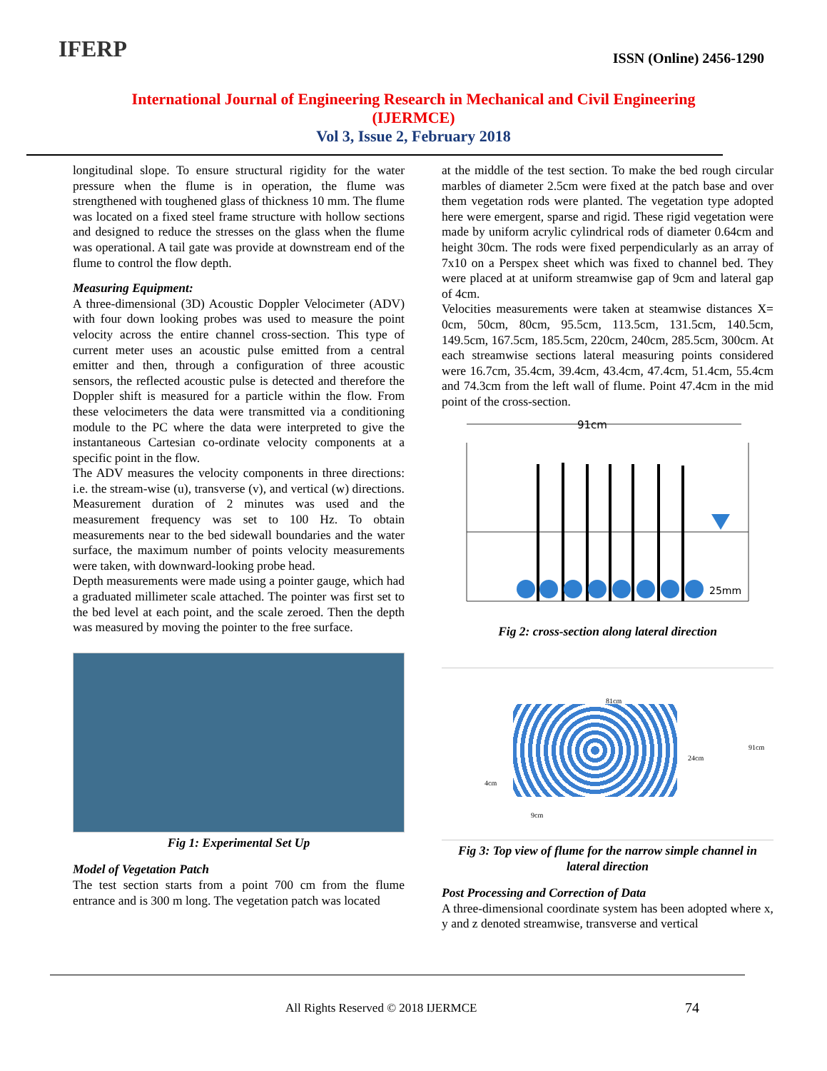IFERP
ISSN (Online) 2456-1290
International Journal of Engineering Research in Mechanical and Civil Engineering
(IJERMCE)
Vol 3, Issue 2, February 2018
longitudinal slope. To ensure structural rigidity for the water pressure when the flume is in operation, the flume was strengthened with toughened glass of thickness 10 mm. The flume was located on a fixed steel frame structure with hollow sections and designed to reduce the stresses on the glass when the flume was operational. A tail gate was provide at downstream end of the flume to control the flow depth.
Measuring Equipment:
A three-dimensional (3D) Acoustic Doppler Velocimeter (ADV) with four down looking probes was used to measure the point velocity across the entire channel cross-section. This type of current meter uses an acoustic pulse emitted from a central emitter and then, through a configuration of three acoustic sensors, the reflected acoustic pulse is detected and therefore the Doppler shift is measured for a particle within the flow. From these velocimeters the data were transmitted via a conditioning module to the PC where the data were interpreted to give the instantaneous Cartesian co-ordinate velocity components at a specific point in the flow.
The ADV measures the velocity components in three directions: i.e. the stream-wise (u), transverse (v), and vertical (w) directions. Measurement duration of 2 minutes was used and the measurement frequency was set to 100 Hz. To obtain measurements near to the bed sidewall boundaries and the water surface, the maximum number of points velocity measurements were taken, with downward-looking probe head.
Depth measurements were made using a pointer gauge, which had a graduated millimeter scale attached. The pointer was first set to the bed level at each point, and the scale zeroed. Then the depth was measured by moving the pointer to the free surface.
Fig 1: Experimental Set Up
Model of Vegetation Patch
The test section starts from a point 700 cm from the flume entrance and is 300 m long. The vegetation patch was located
at the middle of the test section. To make the bed rough circular marbles of diameter 2.5cm were fixed at the patch base and over them vegetation rods were planted. The vegetation type adopted here were emergent, sparse and rigid. These rigid vegetation were made by uniform acrylic cylindrical rods of diameter 0.64cm and height 30cm. The rods were fixed perpendicularly as an array of 7x10 on a Perspex sheet which was fixed to channel bed. They were placed at at uniform streamwise gap of 9cm and lateral gap of 4cm.
Velocities measurements were taken at steamwise distances X= 0cm, 50cm, 80cm, 95.5cm, 113.5cm, 131.5cm, 140.5cm, 149.5cm, 167.5cm, 185.5cm, 220cm, 240cm, 285.5cm, 300cm. At each streamwise sections lateral measuring points considered were 16.7cm, 35.4cm, 39.4cm, 43.4cm, 47.4cm, 51.4cm, 55.4cm and 74.3cm from the left wall of flume. Point 47.4cm in the mid point of the cross-section.
91cm
25mm
Fig 2: cross-section along lateral direction
81cm
24cm
91cm
4cm
9cm
Fig 3: Top view of flume for the narrow simple channel in lateral direction
Post Processing and Correction of Data
A three-dimensional coordinate system has been adopted where x, y and z denoted streamwise, transverse and vertical
All Rights Reserved © 2018 IJERMCE
74